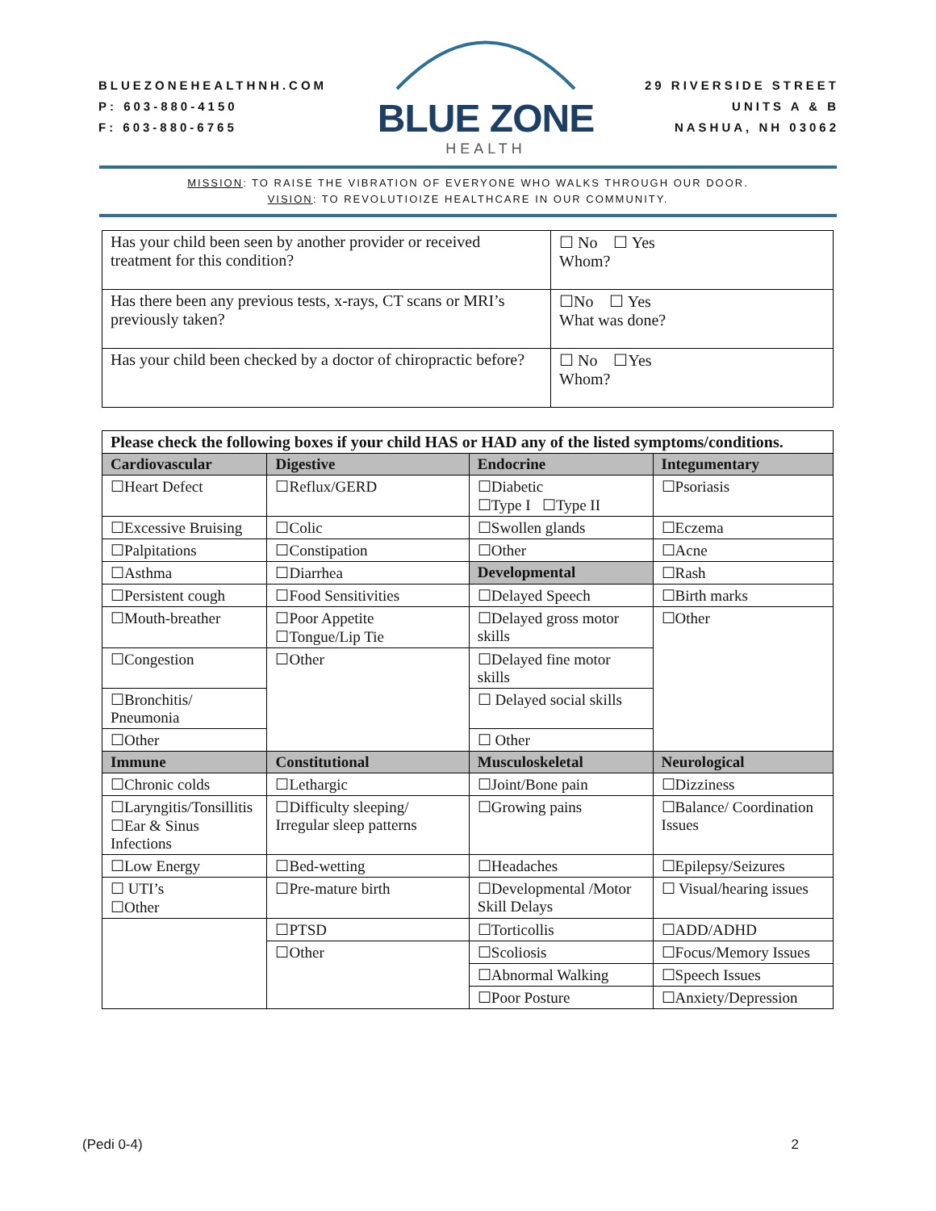BLUEZONEHEALTHNH.COM
P: 603-880-4150
F: 603-880-6765
BLUE ZONE
HEALTH
29 RIVERSIDE STREET
UNITS A & B
NASHUA, NH 03062
MISSION: TO RAISE THE VIBRATION OF EVERYONE WHO WALKS THROUGH OUR DOOR.
VISION: TO REVOLUTIOIZE HEALTHCARE IN OUR COMMUNITY.
| Has your child been seen by another provider or received treatment for this condition? | ☐ No ☐ Yes Whom? |
| Has there been any previous tests, x-rays, CT scans or MRI’s previously taken? | ☐No ☐ Yes What was done? |
| Has your child been checked by a doctor of chiropractic before? | ☐ No ☐Yes Whom? |
| Please check the following boxes if your child HAS or HAD any of the listed symptoms/conditions. | | | |
| Cardiovascular | Digestive | Endocrine | Integumentary |
| ☐Heart Defect | ☐Reflux/GERD | ☐Diabetic ☐Type I ☐Type II | ☐Psoriasis |
| ☐Excessive Bruising | ☐Colic | ☐Swollen glands | ☐Eczema |
| ☐Palpitations | ☐Constipation | ☐Other | ☐Acne |
| ☐Asthma | ☐Diarrhea | Developmental | ☐Rash |
| ☐Persistent cough | ☐Food Sensitivities | ☐Delayed Speech | ☐Birth marks |
| ☐Mouth-breather | ☐Poor Appetite ☐Tongue/Lip Tie | ☐Delayed gross motor skills | ☐Other |
| ☐Congestion | ☐Other | ☐Delayed fine motor skills | |
| ☐Bronchitis/ Pneumonia | | ☐ Delayed social skills | |
| ☐Other | | ☐ Other | |
| Immune | Constitutional | Musculoskeletal | Neurological |
| ☐Chronic colds | ☐Lethargic | ☐Joint/Bone pain | ☐Dizziness |
| ☐Laryngitis/Tonsillitis ☐Ear & Sinus Infections | ☐Difficulty sleeping/ Irregular sleep patterns | ☐Growing pains | ☐Balance/ Coordination Issues |
| ☐Low Energy | ☐Bed-wetting | ☐Headaches | ☐Epilepsy/Seizures |
| ☐ UTI’s ☐Other | ☐Pre-mature birth | ☐Developmental /Motor Skill Delays | ☐ Visual/hearing issues |
| | ☐PTSD | ☐Torticollis | ☐ADD/ADHD |
| | ☐Other | ☐Scoliosis | ☐Focus/Memory Issues |
| | | ☐Abnormal Walking | ☐Speech Issues |
| | | ☐Poor Posture | ☐Anxiety/Depression |
(Pedi 0-4) 2